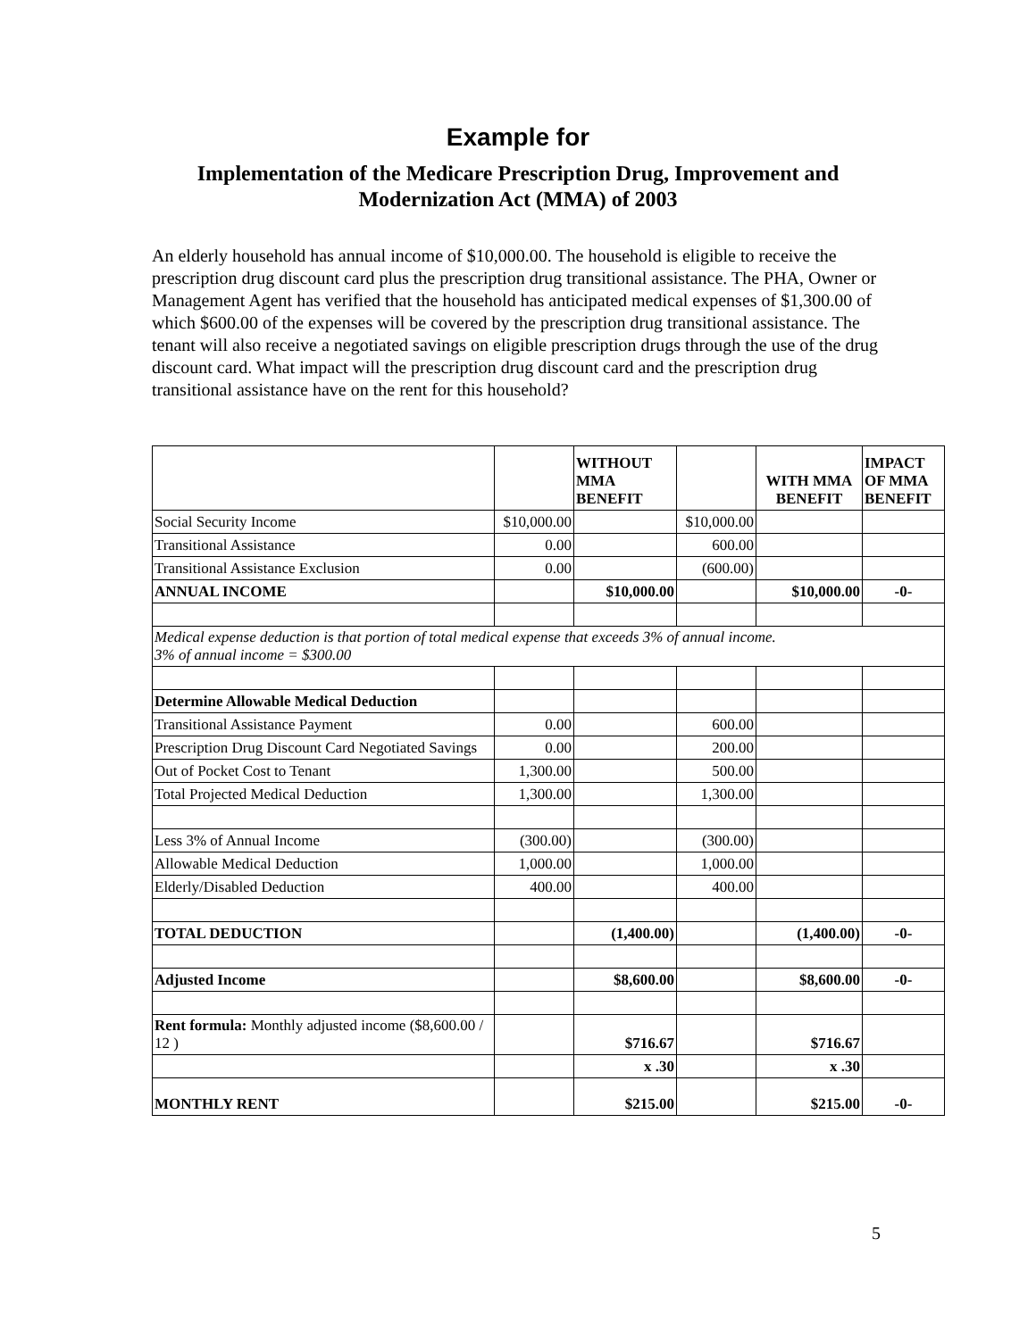Example for
Implementation of the Medicare Prescription Drug, Improvement and Modernization Act (MMA) of 2003
An elderly household has annual income of $10,000.00. The household is eligible to receive the prescription drug discount card plus the prescription drug transitional assistance. The PHA, Owner or Management Agent has verified that the household has anticipated medical expenses of $1,300.00 of which $600.00 of the expenses will be covered by the prescription drug transitional assistance. The tenant will also receive a negotiated savings on eligible prescription drugs through the use of the drug discount card. What impact will the prescription drug discount card and the prescription drug transitional assistance have on the rent for this household?
| | | WITHOUT MMA BENEFIT | | WITH MMA BENEFIT | IMPACT OF MMA BENEFIT |
| Social Security Income | $10,000.00 | | $10,000.00 | | |
| Transitional Assistance | 0.00 | | 600.00 | | |
| Transitional Assistance Exclusion | 0.00 | | (600.00) | | |
| ANNUAL INCOME | | $10,000.00 | | $10,000.00 | -0- |
| Medical expense deduction is that portion of total medical expense that exceeds 3% of annual income. 3% of annual income = $300.00 | | | | | |
| Determine Allowable Medical Deduction | | | | | |
| Transitional Assistance Payment | 0.00 | | 600.00 | | |
| Prescription Drug Discount Card Negotiated Savings | 0.00 | | 200.00 | | |
| Out of Pocket Cost to Tenant | 1,300.00 | | 500.00 | | |
| Total Projected Medical Deduction | 1,300.00 | | 1,300.00 | | |
| Less 3% of Annual Income | (300.00) | | (300.00) | | |
| Allowable Medical Deduction | 1,000.00 | | 1,000.00 | | |
| Elderly/Disabled Deduction | 400.00 | | 400.00 | | |
| TOTAL DEDUCTION | | (1,400.00) | | (1,400.00) | -0- |
| Adjusted Income | | $8,600.00 | | $8,600.00 | -0- |
| Rent formula: Monthly adjusted income ($8,600.00 / 12 ) | | $716.67 | | $716.67 | |
| | | x .30 | | x .30 | |
| MONTHLY RENT | | $215.00 | | $215.00 | -0- |
5